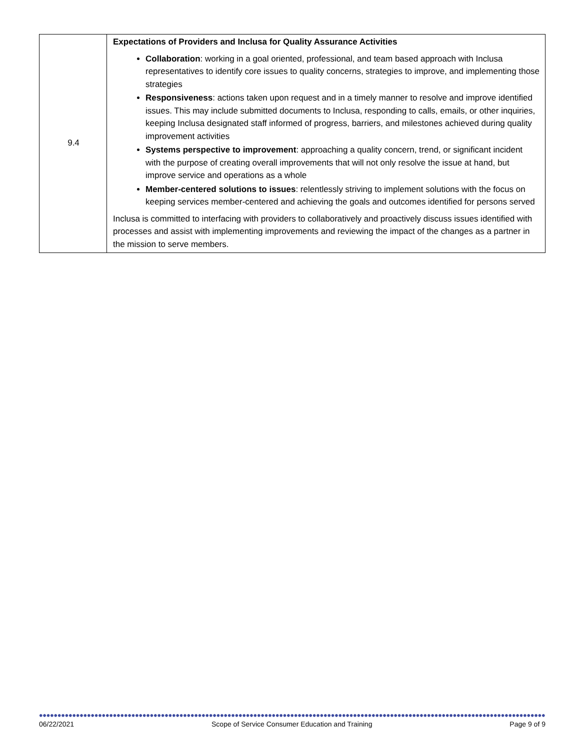| 9.4 | Expectations of Providers and Inclusa for Quality Assurance Activities Collaboration : working in a goal oriented, professional, and team based approach with Inclusa representatives to identify core issues to quality concerns, strategies to improve, and implementing those strategies Responsiveness : actions taken upon request and in a timely manner to resolve and improve identified issues. This may include submitted documents to Inclusa, responding to calls, emails, or other inquiries, keeping Inclusa designated staff informed of progress, barriers, and milestones achieved during quality improvement activities Systems perspective to improvement : approaching a quality concern, trend, or significant incident with the purpose of creating overall improvements that will not only resolve the issue at hand, but improve service and operations as a whole Member-centered solutions to issues : relentlessly striving to implement solutions with the focus on keeping services member-centered and achieving the goals and outcomes identified for persons served Inclusa is committed to interfacing with providers to collaboratively and proactively discuss issues identified with processes and assist with implementing improvements and reviewing the impact of the changes as a partner in the mission to serve members. |
06/22/2021 Scope of Service Consumer Education and Training Page 9 of 9